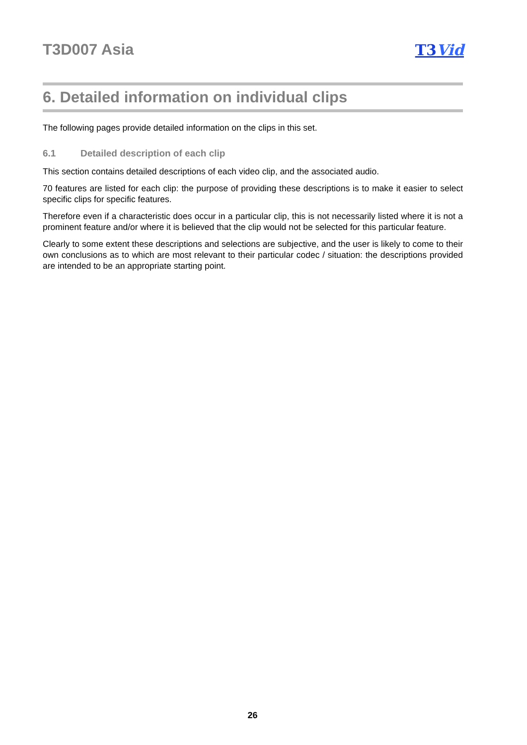T3D007 Asia T3Vid
6. Detailed information on individual clips
The following pages provide detailed information on the clips in this set.
6.1 Detailed description of each clip
This section contains detailed descriptions of each video clip, and the associated audio.
70 features are listed for each clip: the purpose of providing these descriptions is to make it easier to select specific clips for specific features.
Therefore even if a characteristic does occur in a particular clip, this is not necessarily listed where it is not a prominent feature and/or where it is believed that the clip would not be selected for this particular feature.
Clearly to some extent these descriptions and selections are subjective, and the user is likely to come to their own conclusions as to which are most relevant to their particular codec / situation: the descriptions provided are intended to be an appropriate starting point.
26